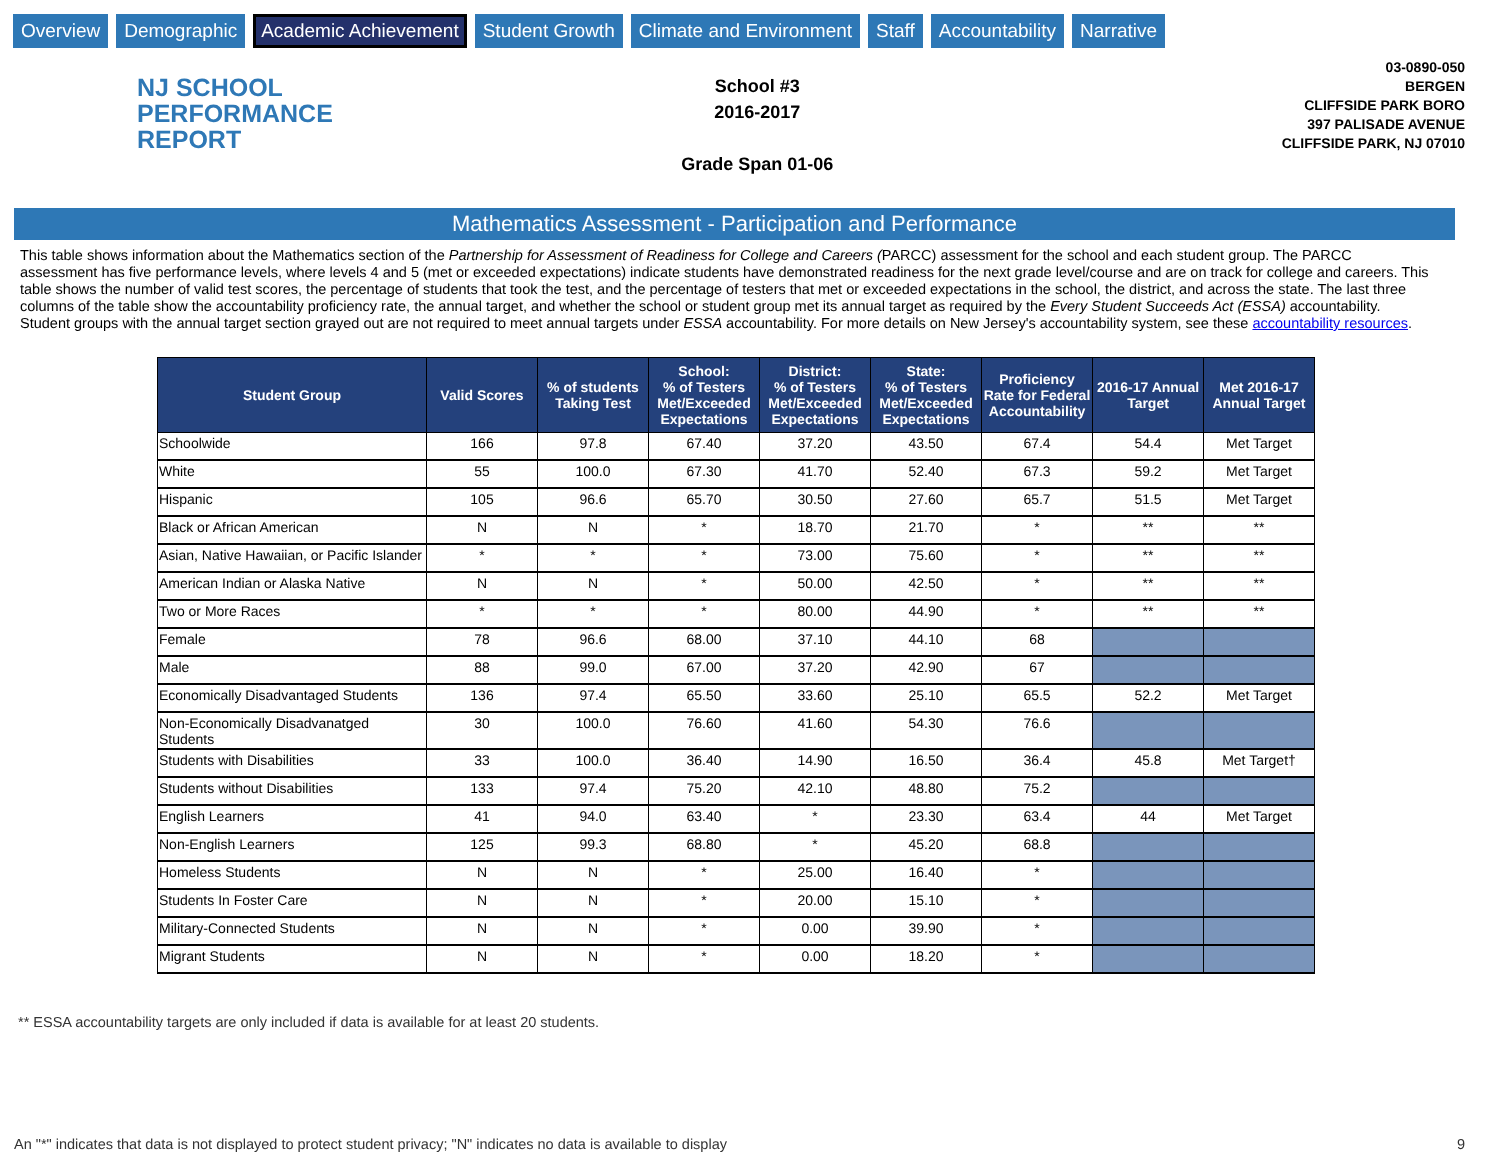Overview Demographic Academic Achievement Student Growth Climate and Environment Staff Accountability Narrative
NJ SCHOOL
PERFORMANCE
REPORT
School #3
2016-2017
Grade Span 01-06
03-0890-050
BERGEN
CLIFFSIDE PARK BORO
397 PALISADE AVENUE
CLIFFSIDE PARK, NJ 07010
Mathematics Assessment - Participation and Performance
This table shows information about the Mathematics section of the Partnership for Assessment of Readiness for College and Careers (PARCC) assessment for the school and each student group. The PARCC assessment has five performance levels, where levels 4 and 5 (met or exceeded expectations) indicate students have demonstrated readiness for the next grade level/course and are on track for college and careers. This table shows the number of valid test scores, the percentage of students that took the test, and the percentage of testers that met or exceeded expectations in the school, the district, and across the state. The last three columns of the table show the accountability proficiency rate, the annual target, and whether the school or student group met its annual target as required by the Every Student Succeeds Act (ESSA) accountability. Student groups with the annual target section grayed out are not required to meet annual targets under ESSA accountability. For more details on New Jersey's accountability system, see these accountability resources.
| Student Group | Valid Scores | % of students Taking Test | School: % of Testers Met/Exceeded Expectations | District: % of Testers Met/Exceeded Expectations | State: % of Testers Met/Exceeded Expectations | Proficiency Rate for Federal Accountability | 2016-17 Annual Target | Met 2016-17 Annual Target |
| --- | --- | --- | --- | --- | --- | --- | --- | --- |
| Schoolwide | 166 | 97.8 | 67.40 | 37.20 | 43.50 | 67.4 | 54.4 | Met Target |
| White | 55 | 100.0 | 67.30 | 41.70 | 52.40 | 67.3 | 59.2 | Met Target |
| Hispanic | 105 | 96.6 | 65.70 | 30.50 | 27.60 | 65.7 | 51.5 | Met Target |
| Black or African American | N | N | * | 18.70 | 21.70 | * | ** | ** |
| Asian, Native Hawaiian, or Pacific Islander | * | * | * | 73.00 | 75.60 | * | ** | ** |
| American Indian or Alaska Native | N | N | * | 50.00 | 42.50 | * | ** | ** |
| Two or More Races | * | * | * | 80.00 | 44.90 | * | ** | ** |
| Female | 78 | 96.6 | 68.00 | 37.10 | 44.10 | 68 | | |
| Male | 88 | 99.0 | 67.00 | 37.20 | 42.90 | 67 | | |
| Economically Disadvantaged Students | 136 | 97.4 | 65.50 | 33.60 | 25.10 | 65.5 | 52.2 | Met Target |
| Non-Economically Disadvanatged Students | 30 | 100.0 | 76.60 | 41.60 | 54.30 | 76.6 | | |
| Students with Disabilities | 33 | 100.0 | 36.40 | 14.90 | 16.50 | 36.4 | 45.8 | Met Target† |
| Students without Disabilities | 133 | 97.4 | 75.20 | 42.10 | 48.80 | 75.2 | | |
| English Learners | 41 | 94.0 | 63.40 | * | 23.30 | 63.4 | 44 | Met Target |
| Non-English Learners | 125 | 99.3 | 68.80 | * | 45.20 | 68.8 | | |
| Homeless Students | N | N | * | 25.00 | 16.40 | * | | |
| Students In Foster Care | N | N | * | 20.00 | 15.10 | * | | |
| Military-Connected Students | N | N | * | 0.00 | 39.90 | * | | |
| Migrant Students | N | N | * | 0.00 | 18.20 | * | | |
** ESSA accountability targets are only included if data is available for at least 20 students.
An "*" indicates that data is not displayed to protect student privacy; "N" indicates no data is available to display 9